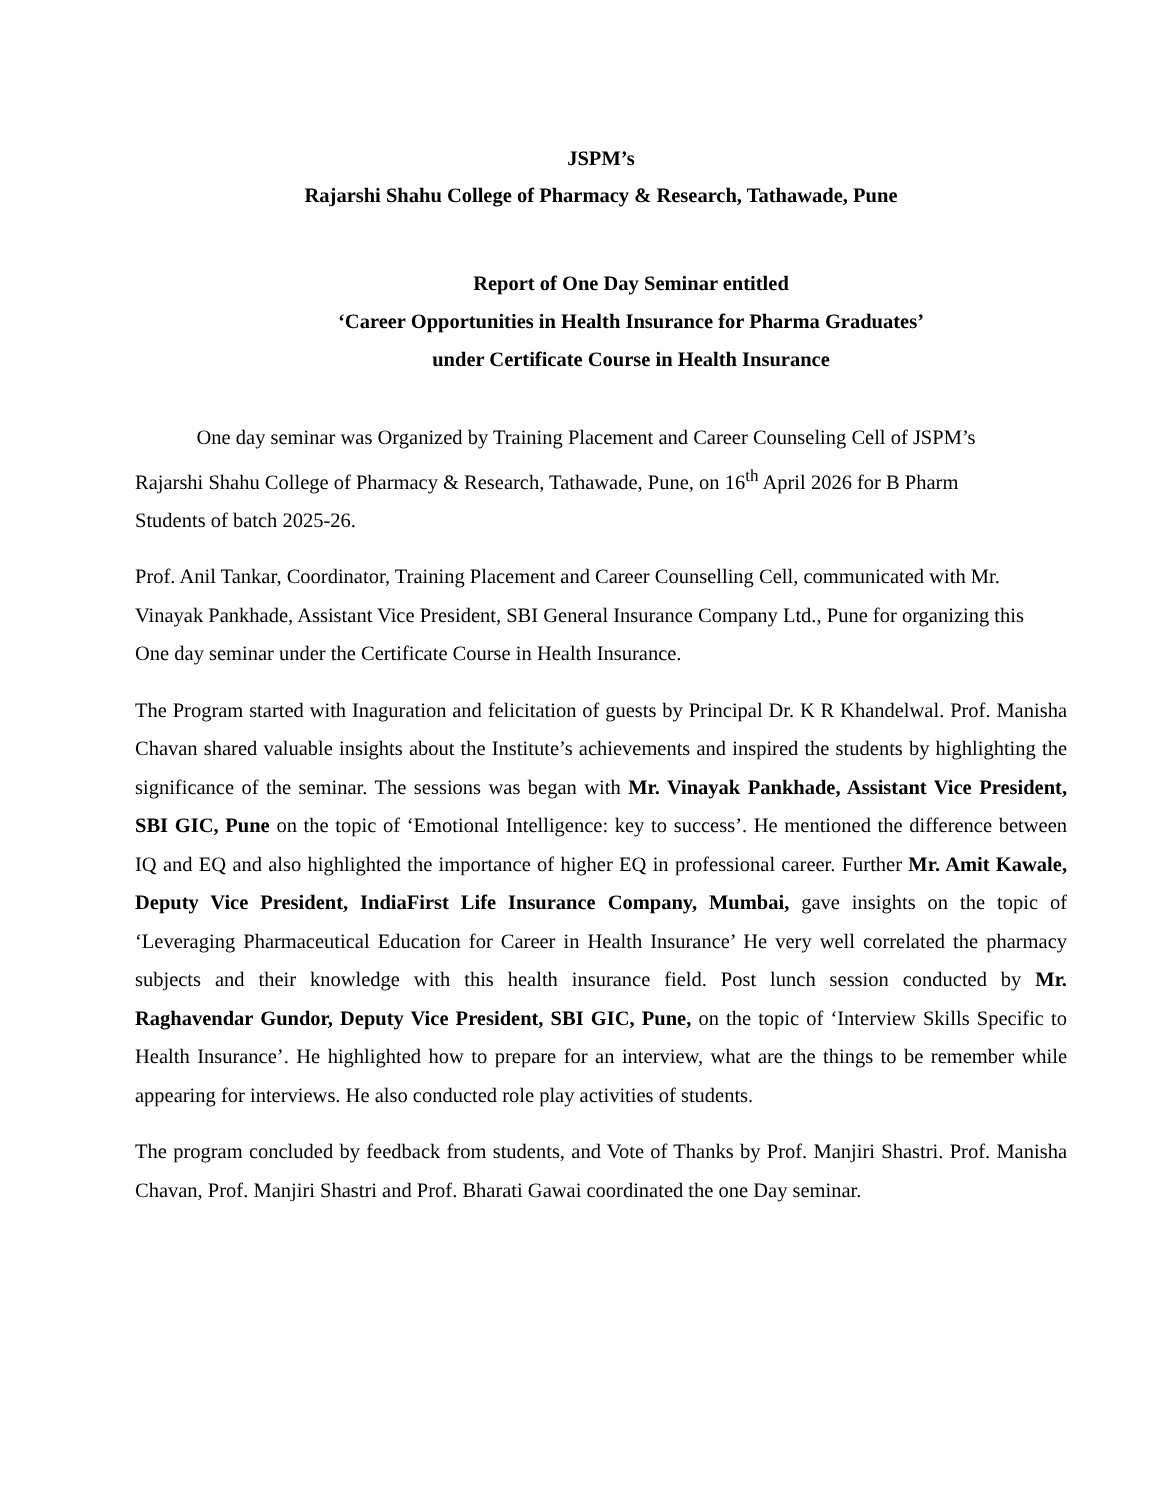JSPM’s
Rajarshi Shahu College of Pharmacy & Research, Tathawade, Pune
Report of One Day Seminar entitled
‘Career Opportunities in Health Insurance for Pharma Graduates’
under Certificate Course in Health Insurance
One day seminar was Organized by Training Placement and Career Counseling Cell of JSPM’s Rajarshi Shahu College of Pharmacy & Research, Tathawade, Pune, on 16<sup>th</sup> April 2026 for B Pharm Students of batch 2025-26.
Prof. Anil Tankar, Coordinator, Training Placement and Career Counselling Cell, communicated with Mr. Vinayak Pankhade, Assistant Vice President, SBI General Insurance Company Ltd., Pune for organizing this One day seminar under the Certificate Course in Health Insurance.
The Program started with Inaguration and felicitation of guests by Principal Dr. K R Khandelwal. Prof. Manisha Chavan shared valuable insights about the Institute’s achievements and inspired the students by highlighting the significance of the seminar. The sessions was began with Mr. Vinayak Pankhade, Assistant Vice President, SBI GIC, Pune on the topic of ‘Emotional Intelligence: key to success’. He mentioned the difference between IQ and EQ and also highlighted the importance of higher EQ in professional career. Further Mr. Amit Kawale, Deputy Vice President, IndiaFirst Life Insurance Company, Mumbai, gave insights on the topic of ‘Leveraging Pharmaceutical Education for Career in Health Insurance’ He very well correlated the pharmacy subjects and their knowledge with this health insurance field. Post lunch session conducted by Mr. Raghavendar Gundor, Deputy Vice President, SBI GIC, Pune, on the topic of ‘Interview Skills Specific to Health Insurance’. He highlighted how to prepare for an interview, what are the things to be remember while appearing for interviews. He also conducted role play activities of students.
The program concluded by feedback from students, and Vote of Thanks by Prof. Manjiri Shastri. Prof. Manisha Chavan, Prof. Manjiri Shastri and Prof. Bharati Gawai coordinated the one Day seminar.